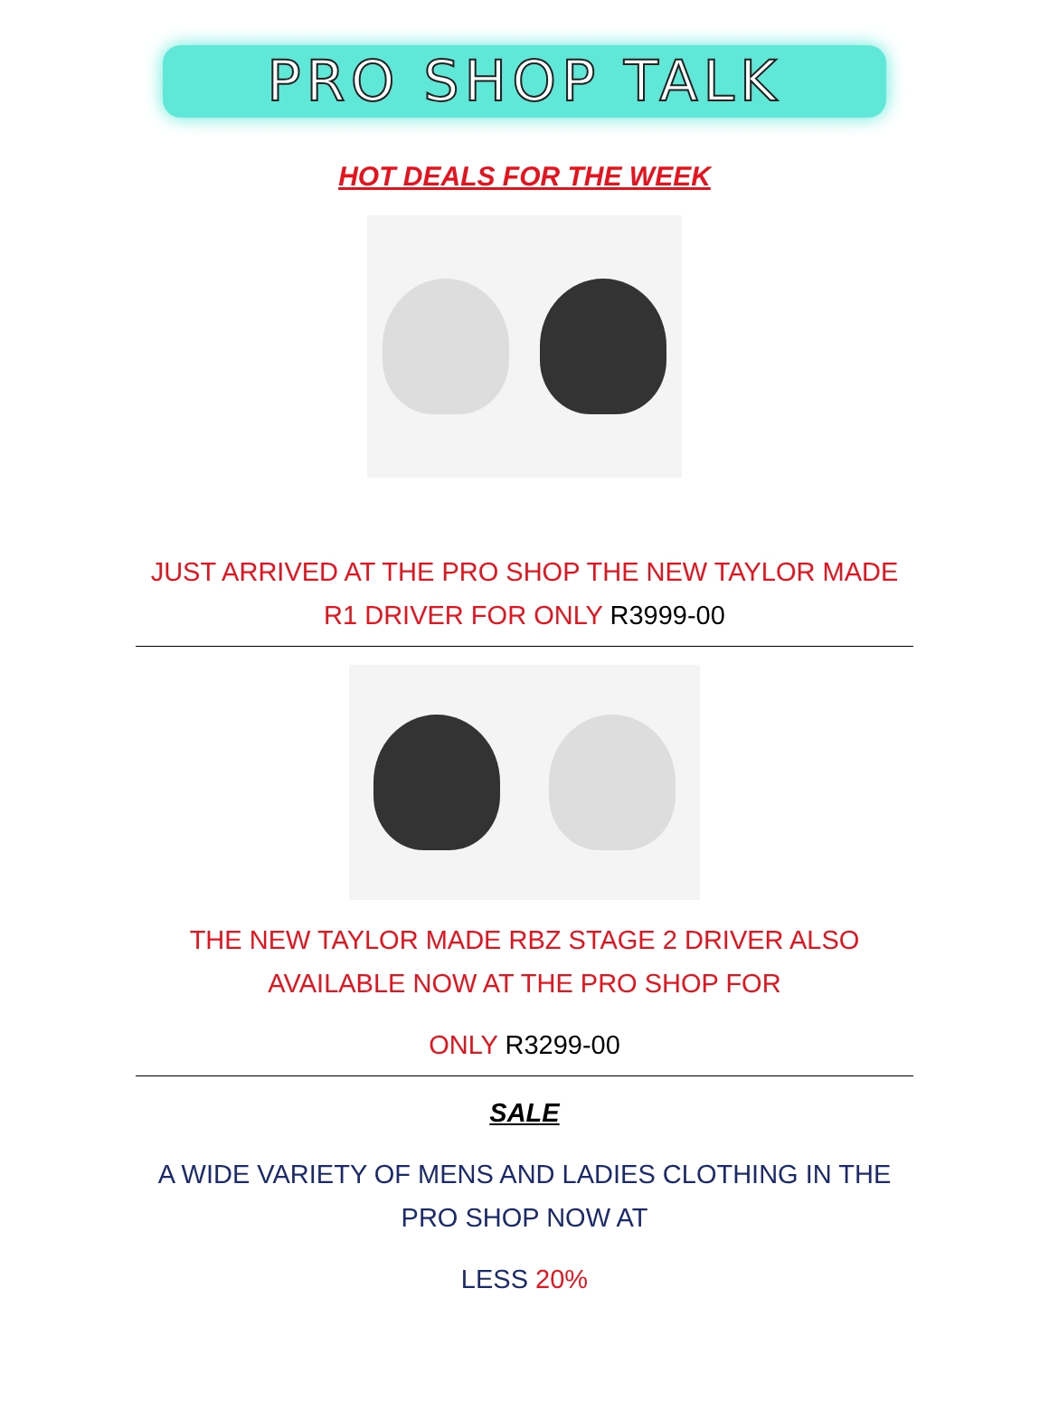PRO SHOP TALK
HOT DEALS FOR THE WEEK
JUST ARRIVED AT THE PRO SHOP THE NEW TAYLOR MADE R1 DRIVER FOR ONLY R3999-00
THE NEW TAYLOR MADE RBZ STAGE 2 DRIVER ALSO AVAILABLE NOW AT THE PRO SHOP FOR
ONLY R3299-00
SALE
A WIDE VARIETY OF MENS AND LADIES CLOTHING IN THE PRO SHOP NOW AT
LESS 20%